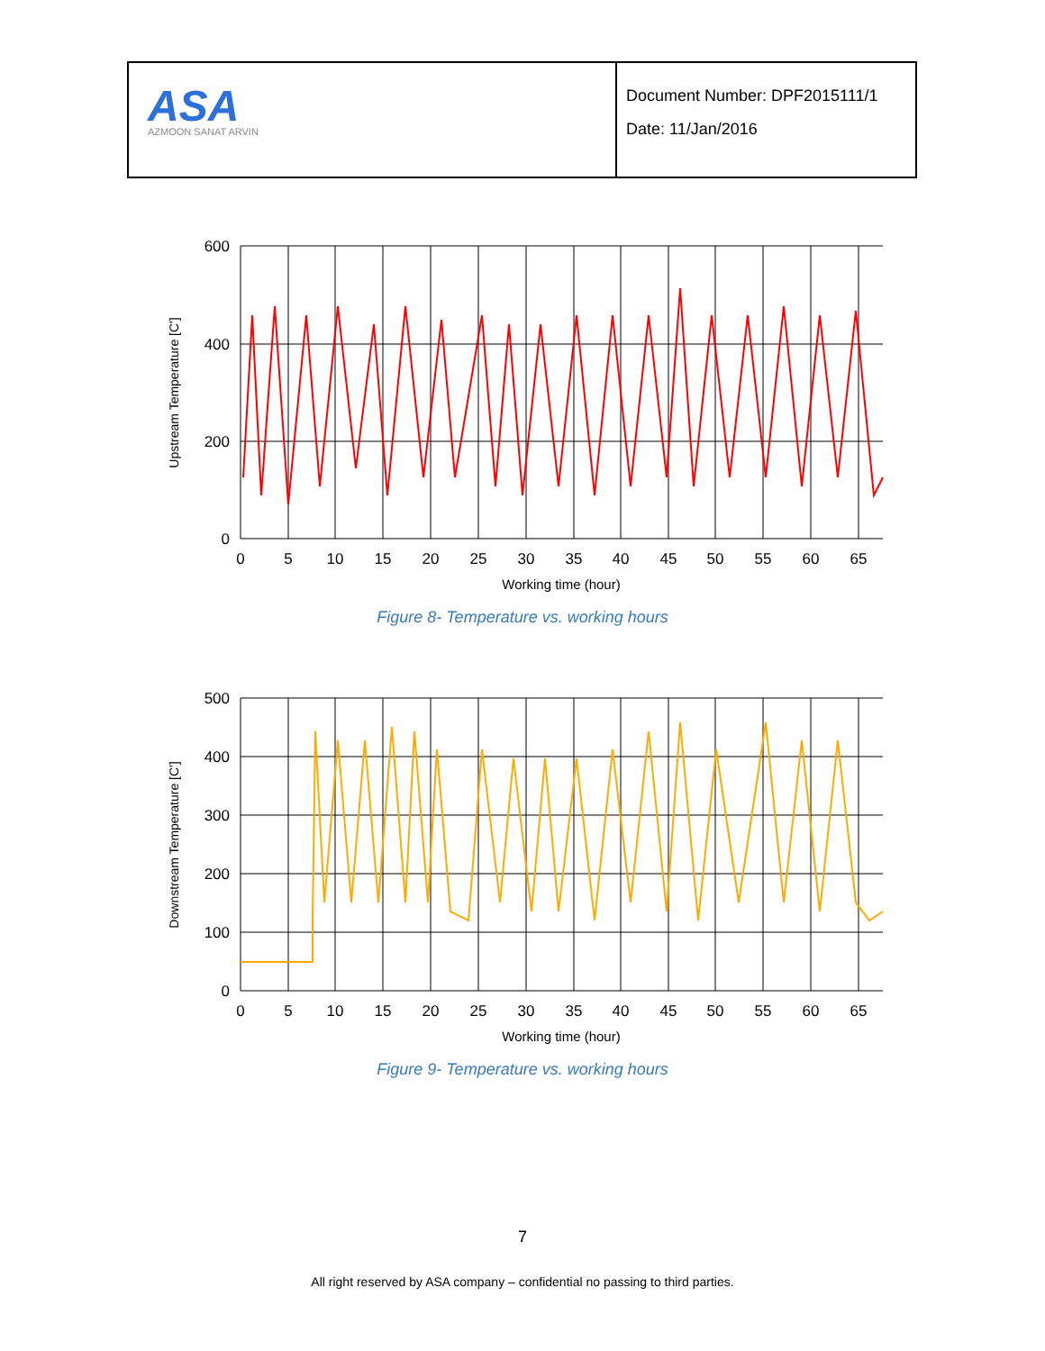| ASA AZMOON SANAT ARVIN | Document Number: DPF2015111/1 Date: 11/Jan/2016 |
600
400
200
0
0
5
10
15
20
25
30
35
40
45
50
55
60
65
Working time (hour)
Upstream Temperature [C']
Figure 8- Temperature vs. working hours
500
400
300
200
100
0
0
5
10
15
20
25
30
35
40
45
50
55
60
65
Working time (hour)
Downstream Temperature [C']
Figure 9- Temperature vs. working hours
7
All right reserved by ASA company – confidential no passing to third parties.